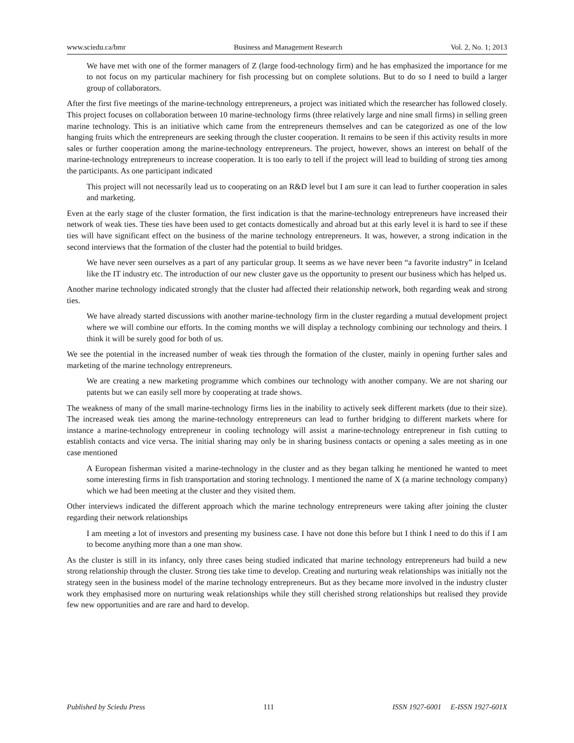www.sciedu.ca/bmr Business and Management Research Vol. 2, No. 1; 2013
We have met with one of the former managers of Z (large food-technology firm) and he has emphasized the importance for me to not focus on my particular machinery for fish processing but on complete solutions. But to do so I need to build a larger group of collaborators.
After the first five meetings of the marine-technology entrepreneurs, a project was initiated which the researcher has followed closely. This project focuses on collaboration between 10 marine-technology firms (three relatively large and nine small firms) in selling green marine technology. This is an initiative which came from the entrepreneurs themselves and can be categorized as one of the low hanging fruits which the entrepreneurs are seeking through the cluster cooperation. It remains to be seen if this activity results in more sales or further cooperation among the marine-technology entrepreneurs. The project, however, shows an interest on behalf of the marine-technology entrepreneurs to increase cooperation. It is too early to tell if the project will lead to building of strong ties among the participants. As one participant indicated
This project will not necessarily lead us to cooperating on an R&D level but I am sure it can lead to further cooperation in sales and marketing.
Even at the early stage of the cluster formation, the first indication is that the marine-technology entrepreneurs have increased their network of weak ties. These ties have been used to get contacts domestically and abroad but at this early level it is hard to see if these ties will have significant effect on the business of the marine technology entrepreneurs. It was, however, a strong indication in the second interviews that the formation of the cluster had the potential to build bridges.
We have never seen ourselves as a part of any particular group. It seems as we have never been “a favorite industry” in Iceland like the IT industry etc. The introduction of our new cluster gave us the opportunity to present our business which has helped us.
Another marine technology indicated strongly that the cluster had affected their relationship network, both regarding weak and strong ties.
We have already started discussions with another marine-technology firm in the cluster regarding a mutual development project where we will combine our efforts. In the coming months we will display a technology combining our technology and theirs. I think it will be surely good for both of us.
We see the potential in the increased number of weak ties through the formation of the cluster, mainly in opening further sales and marketing of the marine technology entrepreneurs.
We are creating a new marketing programme which combines our technology with another company. We are not sharing our patents but we can easily sell more by cooperating at trade shows.
The weakness of many of the small marine-technology firms lies in the inability to actively seek different markets (due to their size). The increased weak ties among the marine-technology entrepreneurs can lead to further bridging to different markets where for instance a marine-technology entrepreneur in cooling technology will assist a marine-technology entrepreneur in fish cutting to establish contacts and vice versa. The initial sharing may only be in sharing business contacts or opening a sales meeting as in one case mentioned
A European fisherman visited a marine-technology in the cluster and as they began talking he mentioned he wanted to meet some interesting firms in fish transportation and storing technology. I mentioned the name of X (a marine technology company) which we had been meeting at the cluster and they visited them.
Other interviews indicated the different approach which the marine technology entrepreneurs were taking after joining the cluster regarding their network relationships
I am meeting a lot of investors and presenting my business case. I have not done this before but I think I need to do this if I am to become anything more than a one man show.
As the cluster is still in its infancy, only three cases being studied indicated that marine technology entrepreneurs had build a new strong relationship through the cluster. Strong ties take time to develop. Creating and nurturing weak relationships was initially not the strategy seen in the business model of the marine technology entrepreneurs. But as they became more involved in the industry cluster work they emphasised more on nurturing weak relationships while they still cherished strong relationships but realised they provide few new opportunities and are rare and hard to develop.
Published by Sciedu Press 111 ISSN 1927-6001 E-ISSN 1927-601X